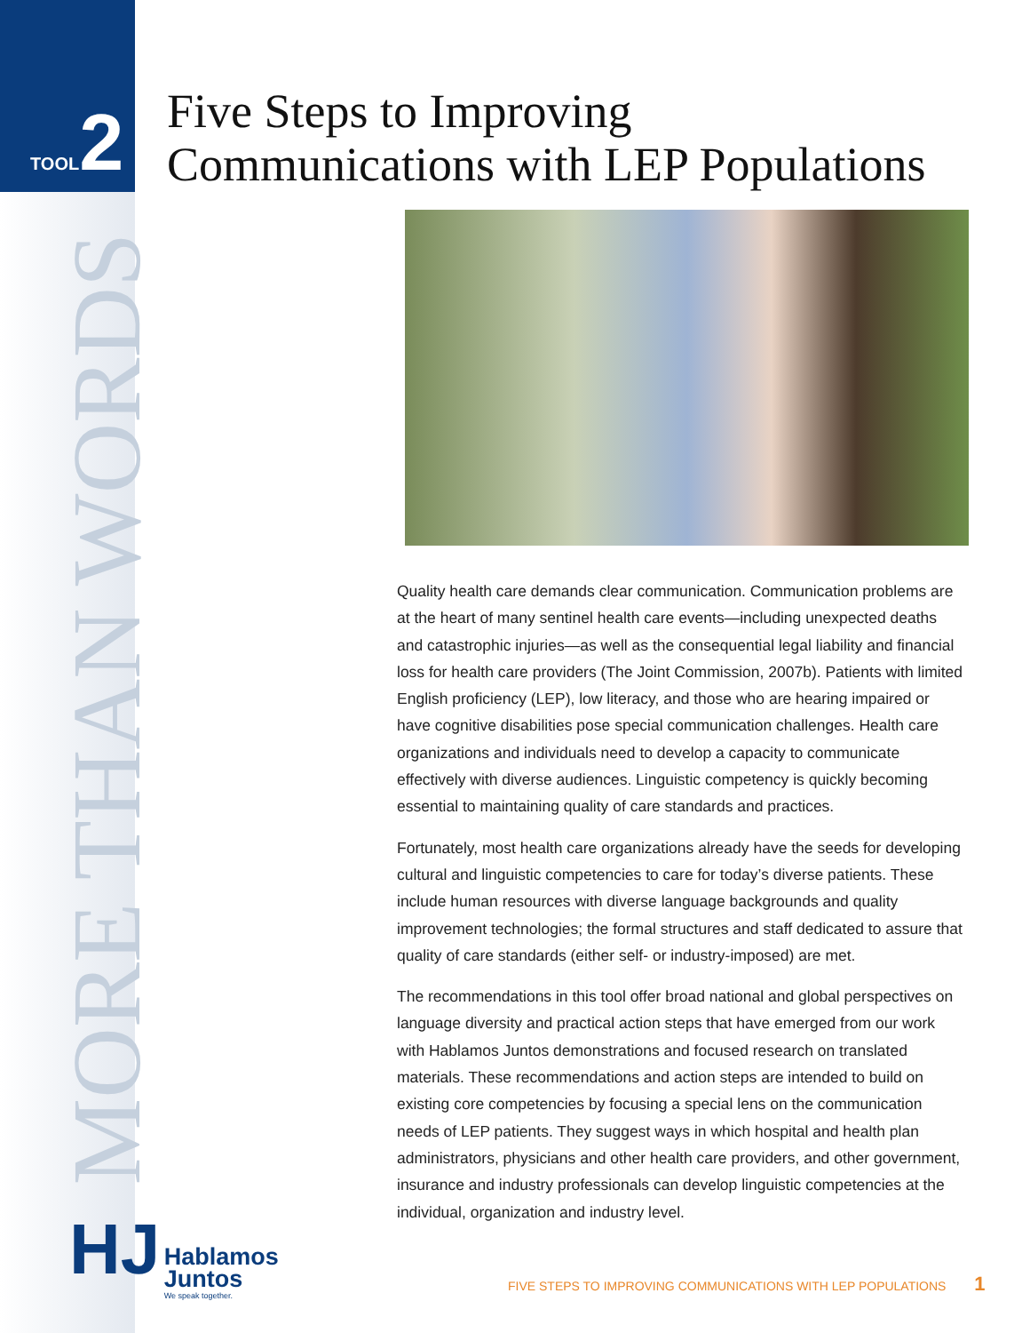TOOL 2
MORE THAN WORDS
Five Steps to Improving
Communications with LEP Populations
Quality health care demands clear communication. Communication problems are at the heart of many sentinel health care events—including unexpected deaths and catastrophic injuries—as well as the consequential legal liability and financial loss for health care providers (The Joint Commission, 2007b). Patients with limited English proficiency (LEP), low literacy, and those who are hearing impaired or have cognitive disabilities pose special communication challenges. Health care organizations and individuals need to develop a capacity to communicate effectively with diverse audiences. Linguistic competency is quickly becoming essential to maintaining quality of care standards and practices.
Fortunately, most health care organizations already have the seeds for developing cultural and linguistic competencies to care for today’s diverse patients. These include human resources with diverse language backgrounds and quality improvement technologies; the formal structures and staff dedicated to assure that quality of care standards (either self- or industry-imposed) are met.
The recommendations in this tool offer broad national and global perspectives on language diversity and practical action steps that have emerged from our work with Hablamos Juntos demonstrations and focused research on translated materials. These recommendations and action steps are intended to build on existing core competencies by focusing a special lens on the communication needs of LEP patients. They suggest ways in which hospital and health plan administrators, physicians and other health care providers, and other government, insurance and industry professionals can develop linguistic competencies at the individual, organization and industry level.
HJ Hablamos
Juntos We speak together.
FIVE STEPS TO IMPROVING COMMUNICATIONS WITH LEP POPULATIONS 1